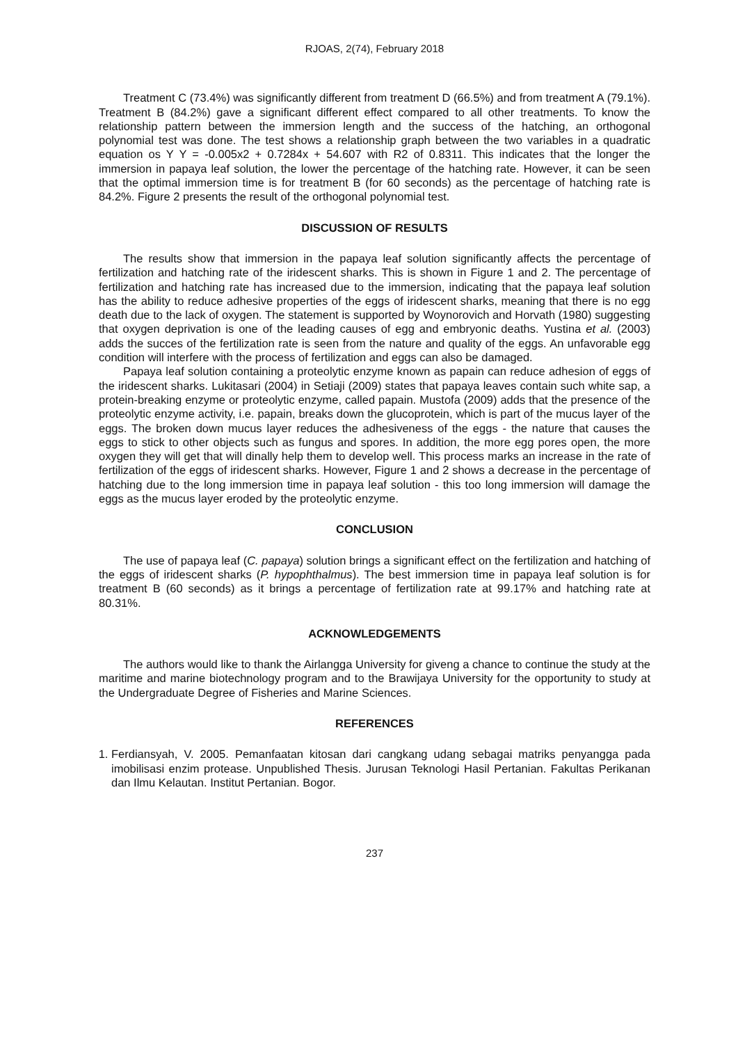RJOAS, 2(74), February 2018
Treatment C (73.4%) was significantly different from treatment D (66.5%) and from treatment A (79.1%). Treatment B (84.2%) gave a significant different effect compared to all other treatments. To know the relationship pattern between the immersion length and the success of the hatching, an orthogonal polynomial test was done. The test shows a relationship graph between the two variables in a quadratic equation os Y Y = -0.005x2 + 0.7284x + 54.607 with R2 of 0.8311. This indicates that the longer the immersion in papaya leaf solution, the lower the percentage of the hatching rate. However, it can be seen that the optimal immersion time is for treatment B (for 60 seconds) as the percentage of hatching rate is 84.2%. Figure 2 presents the result of the orthogonal polynomial test.
DISCUSSION OF RESULTS
The results show that immersion in the papaya leaf solution significantly affects the percentage of fertilization and hatching rate of the iridescent sharks. This is shown in Figure 1 and 2. The percentage of fertilization and hatching rate has increased due to the immersion, indicating that the papaya leaf solution has the ability to reduce adhesive properties of the eggs of iridescent sharks, meaning that there is no egg death due to the lack of oxygen. The statement is supported by Woynorovich and Horvath (1980) suggesting that oxygen deprivation is one of the leading causes of egg and embryonic deaths. Yustina et al. (2003) adds the succes of the fertilization rate is seen from the nature and quality of the eggs. An unfavorable egg condition will interfere with the process of fertilization and eggs can also be damaged.
Papaya leaf solution containing a proteolytic enzyme known as papain can reduce adhesion of eggs of the iridescent sharks. Lukitasari (2004) in Setiaji (2009) states that papaya leaves contain such white sap, a protein-breaking enzyme or proteolytic enzyme, called papain. Mustofa (2009) adds that the presence of the proteolytic enzyme activity, i.e. papain, breaks down the glucoprotein, which is part of the mucus layer of the eggs. The broken down mucus layer reduces the adhesiveness of the eggs - the nature that causes the eggs to stick to other objects such as fungus and spores. In addition, the more egg pores open, the more oxygen they will get that will dinally help them to develop well. This process marks an increase in the rate of fertilization of the eggs of iridescent sharks. However, Figure 1 and 2 shows a decrease in the percentage of hatching due to the long immersion time in papaya leaf solution - this too long immersion will damage the eggs as the mucus layer eroded by the proteolytic enzyme.
CONCLUSION
The use of papaya leaf (C. papaya) solution brings a significant effect on the fertilization and hatching of the eggs of iridescent sharks (P. hypophthalmus). The best immersion time in papaya leaf solution is for treatment B (60 seconds) as it brings a percentage of fertilization rate at 99.17% and hatching rate at 80.31%.
ACKNOWLEDGEMENTS
The authors would like to thank the Airlangga University for giveng a chance to continue the study at the maritime and marine biotechnology program and to the Brawijaya University for the opportunity to study at the Undergraduate Degree of Fisheries and Marine Sciences.
REFERENCES
1. Ferdiansyah, V. 2005. Pemanfaatan kitosan dari cangkang udang sebagai matriks penyangga pada imobilisasi enzim protease. Unpublished Thesis. Jurusan Teknologi Hasil Pertanian. Fakultas Perikanan dan Ilmu Kelautan. Institut Pertanian. Bogor.
237